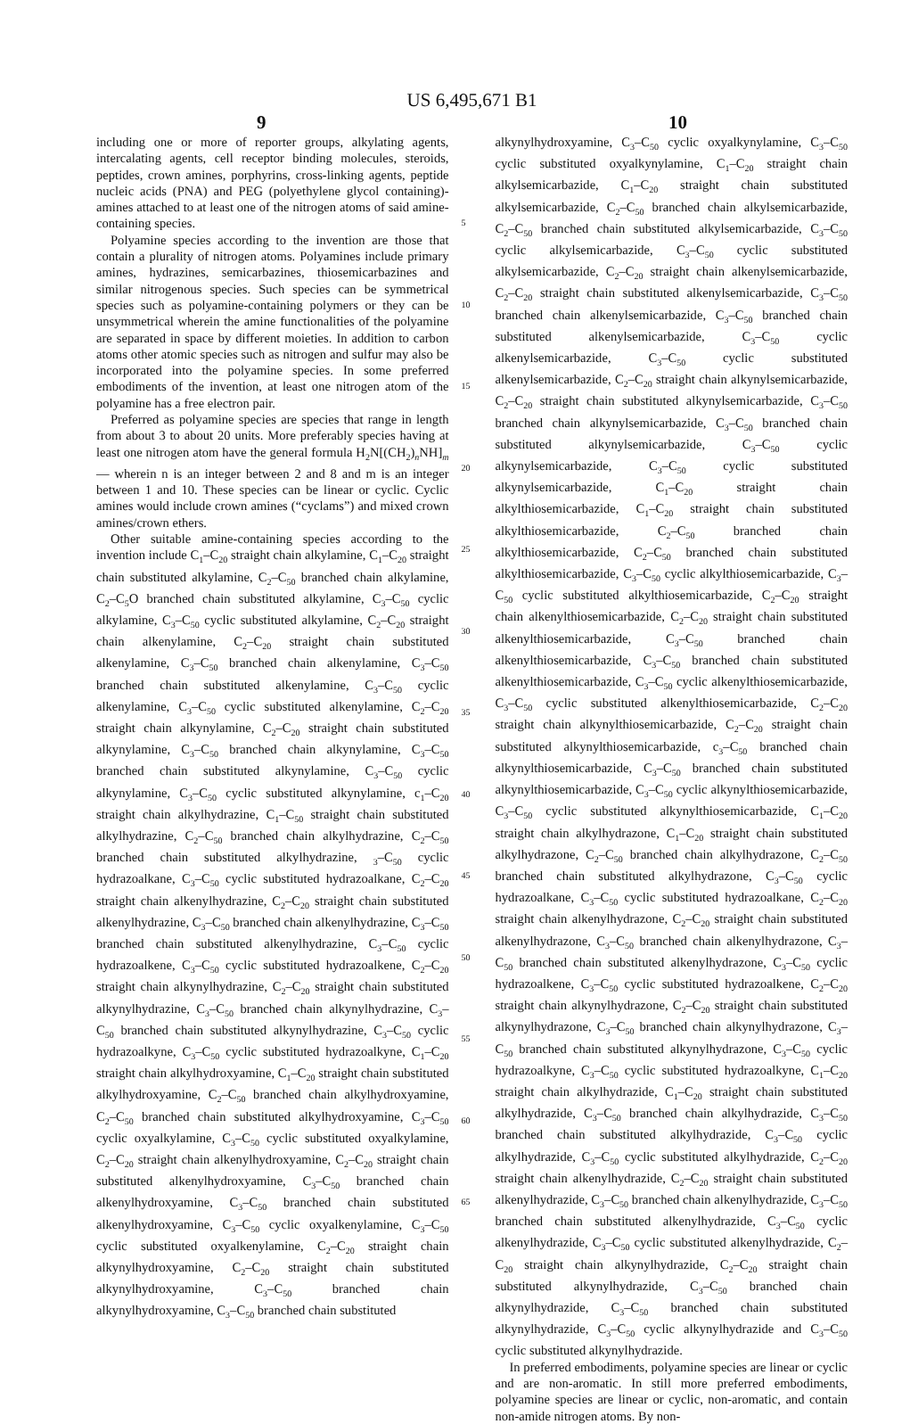US 6,495,671 B1
9 10
including one or more of reporter groups, alkylating agents, intercalating agents, cell receptor binding molecules, steroids, peptides, crown amines, porphyrins, cross-linking agents, peptide nucleic acids (PNA) and PEG (polyethylene glycol containing)-amines attached to at least one of the nitrogen atoms of said amine-containing species.
Polyamine species according to the invention are those that contain a plurality of nitrogen atoms. Polyamines include primary amines, hydrazines, semicarbazines, thiosemicarbazines and similar nitrogenous species. Such species can be symmetrical species such as polyamine-containing polymers or they can be unsymmetrical wherein the amine functionalities of the polyamine are separated in space by different moieties. In addition to carbon atoms other atomic species such as nitrogen and sulfur may also be incorporated into the polyamine species. In some preferred embodiments of the invention, at least one nitrogen atom of the polyamine has a free electron pair.
Preferred as polyamine species are species that range in length from about 3 to about 20 units. More preferably species having at least one nitrogen atom have the general formula H<sub>2</sub>N[(CH<sub>2</sub>)<sub>n</sub>NH]<sub>m</sub>— wherein n is an integer between 2 and 8 and m is an integer between 1 and 10. These species can be linear or cyclic. Cyclic amines would include crown amines (“cyclams”) and mixed crown amines/crown ethers.
Other suitable amine-containing species according to the invention include C<sub>1</sub>–C<sub>20</sub> straight chain alkylamine, C<sub>1</sub>–C<sub>20</sub> straight chain substituted alkylamine, C<sub>2</sub>–C<sub>50</sub> branched chain alkylamine, C<sub>2</sub>–C<sub>5</sub>O branched chain substituted alkylamine, C<sub>3</sub>–C<sub>50</sub> cyclic alkylamine, C<sub>3</sub>–C<sub>50</sub> cyclic substituted alkylamine, C<sub>2</sub>–C<sub>20</sub> straight chain alkenylamine, C<sub>2</sub>–C<sub>20</sub> straight chain substituted alkenylamine, C<sub>3</sub>–C<sub>50</sub> branched chain alkenylamine, C<sub>3</sub>–C<sub>50</sub> branched chain substituted alkenylamine, C<sub>3</sub>–C<sub>50</sub> cyclic alkenylamine, C<sub>3</sub>–C<sub>50</sub> cyclic substituted alkenylamine, C<sub>2</sub>–C<sub>20</sub> straight chain alkynylamine, C<sub>2</sub>–C<sub>20</sub> straight chain substituted alkynylamine, C<sub>3</sub>–C<sub>50</sub> branched chain alkynylamine, C<sub>3</sub>–C<sub>50</sub> branched chain substituted alkynylamine, C<sub>3</sub>–C<sub>50</sub> cyclic alkynylamine, C<sub>3</sub>–C<sub>50</sub> cyclic substituted alkynylamine, c<sub>1</sub>–C<sub>20</sub> straight chain alkylhydrazine, C<sub>1</sub>–C<sub>50</sub> straight chain substituted alkylhydrazine, C<sub>2</sub>–C<sub>50</sub> branched chain alkylhydrazine, C<sub>2</sub>–C<sub>50</sub> branched chain substituted alkylhydrazine, <sub>3</sub>–C<sub>50</sub> cyclic hydrazoalkane, C<sub>3</sub>–C<sub>50</sub> cyclic substituted hydrazoalkane, C<sub>2</sub>–C<sub>20</sub> straight chain alkenylhydrazine, C<sub>2</sub>–C<sub>20</sub> straight chain substituted alkenylhydrazine, C<sub>3</sub>–C<sub>50</sub> branched chain alkenylhydrazine, C<sub>3</sub>–C<sub>50</sub> branched chain substituted alkenylhydrazine, C<sub>3</sub>–C<sub>50</sub> cyclic hydrazoalkene, C<sub>3</sub>–C<sub>50</sub> cyclic substituted hydrazoalkene, C<sub>2</sub>–C<sub>20</sub> straight chain alkynylhydrazine, C<sub>2</sub>–C<sub>20</sub> straight chain substituted alkynylhydrazine, C<sub>3</sub>–C<sub>50</sub> branched chain alkynylhydrazine, C<sub>3</sub>–C<sub>50</sub> branched chain substituted alkynylhydrazine, C<sub>3</sub>–C<sub>50</sub> cyclic hydrazoalkyne, C<sub>3</sub>–C<sub>50</sub> cyclic substituted hydrazoalkyne, C<sub>1</sub>–C<sub>20</sub> straight chain alkylhydroxyamine, C<sub>1</sub>–C<sub>20</sub> straight chain substituted alkylhydroxyamine, C<sub>2</sub>–C<sub>50</sub> branched chain alkylhydroxyamine, C<sub>2</sub>–C<sub>50</sub> branched chain substituted alkylhydroxyamine, C<sub>3</sub>–C<sub>50</sub> cyclic oxyalkylamine, C<sub>3</sub>–C<sub>50</sub> cyclic substituted oxyalkylamine, C<sub>2</sub>–C<sub>20</sub> straight chain alkenylhydroxyamine, C<sub>2</sub>–C<sub>20</sub> straight chain substituted alkenylhydroxyamine, C<sub>3</sub>–C<sub>50</sub> branched chain alkenylhydroxyamine, C<sub>3</sub>–C<sub>50</sub> branched chain substituted alkenylhydroxyamine, C<sub>3</sub>–C<sub>50</sub> cyclic oxyalkenylamine, C<sub>3</sub>–C<sub>50</sub> cyclic substituted oxyalkenylamine, C<sub>2</sub>–C<sub>20</sub> straight chain alkynylhydroxyamine, C<sub>2</sub>–C<sub>20</sub> straight chain substituted alkynylhydroxyamine, C<sub>3</sub>–C<sub>50</sub> branched chain alkynylhydroxyamine, C<sub>3</sub>–C<sub>50</sub> branched chain substituted
5
10
15
20
25
30
35
40
45
50
55
60
65
alkynylhydroxyamine, C<sub>3</sub>–C<sub>50</sub> cyclic oxyalkynylamine, C<sub>3</sub>–C<sub>50</sub> cyclic substituted oxyalkynylamine, C<sub>1</sub>–C<sub>20</sub> straight chain alkylsemicarbazide, C<sub>1</sub>–C<sub>20</sub> straight chain substituted alkylsemicarbazide, C<sub>2</sub>–C<sub>50</sub> branched chain alkylsemicarbazide, C<sub>2</sub>–C<sub>50</sub> branched chain substituted alkylsemicarbazide, C<sub>3</sub>–C<sub>50</sub> cyclic alkylsemicarbazide, C<sub>3</sub>–C<sub>50</sub> cyclic substituted alkylsemicarbazide, C<sub>2</sub>–C<sub>20</sub> straight chain alkenylsemicarbazide, C<sub>2</sub>–C<sub>20</sub> straight chain substituted alkenylsemicarbazide, C<sub>3</sub>–C<sub>50</sub> branched chain alkenylsemicarbazide, C<sub>3</sub>–C<sub>50</sub> branched chain substituted alkenylsemicarbazide, C<sub>3</sub>–C<sub>50</sub> cyclic alkenylsemicarbazide, C<sub>3</sub>–C<sub>50</sub> cyclic substituted alkenylsemicarbazide, C<sub>2</sub>–C<sub>20</sub> straight chain alkynylsemicarbazide, C<sub>2</sub>–C<sub>20</sub> straight chain substituted alkynylsemicarbazide, C<sub>3</sub>–C<sub>50</sub> branched chain alkynylsemicarbazide, C<sub>3</sub>–C<sub>50</sub> branched chain substituted alkynylsemicarbazide, C<sub>3</sub>–C<sub>50</sub> cyclic alkynylsemicarbazide, C<sub>3</sub>–C<sub>50</sub> cyclic substituted alkynylsemicarbazide, C<sub>1</sub>–C<sub>20</sub> straight chain alkylthiosemicarbazide, C<sub>1</sub>–C<sub>20</sub> straight chain substituted alkylthiosemicarbazide, C<sub>2</sub>–C<sub>50</sub> branched chain alkylthiosemicarbazide, C<sub>2</sub>–C<sub>50</sub> branched chain substituted alkylthiosemicarbazide, C<sub>3</sub>–C<sub>50</sub> cyclic alkylthiosemicarbazide, C<sub>3</sub>–C<sub>50</sub> cyclic substituted alkylthiosemicarbazide, C<sub>2</sub>–C<sub>20</sub> straight chain alkenylthiosemicarbazide, C<sub>2</sub>–C<sub>20</sub> straight chain substituted alkenylthiosemicarbazide, C<sub>3</sub>–C<sub>50</sub> branched chain alkenylthiosemicarbazide, C<sub>3</sub>–C<sub>50</sub> branched chain substituted alkenylthiosemicarbazide, C<sub>3</sub>–C<sub>50</sub> cyclic alkenylthiosemicarbazide, C<sub>3</sub>–C<sub>50</sub> cyclic substituted alkenylthiosemicarbazide, C<sub>2</sub>–C<sub>20</sub> straight chain alkynylthiosemicarbazide, C<sub>2</sub>–C<sub>20</sub> straight chain substituted alkynylthiosemicarbazide, c<sub>3</sub>–C<sub>50</sub> branched chain alkynylthiosemicarbazide, C<sub>3</sub>–C<sub>50</sub> branched chain substituted alkynylthiosemicarbazide, C<sub>3</sub>–C<sub>50</sub> cyclic alkynylthiosemicarbazide, C<sub>3</sub>–C<sub>50</sub> cyclic substituted alkynylthiosemicarbazide, C<sub>1</sub>–C<sub>20</sub> straight chain alkylhydrazone, C<sub>1</sub>–C<sub>20</sub> straight chain substituted alkylhydrazone, C<sub>2</sub>–C<sub>50</sub> branched chain alkylhydrazone, C<sub>2</sub>–C<sub>50</sub> branched chain substituted alkylhydrazone, C<sub>3</sub>–C<sub>50</sub> cyclic hydrazoalkane, C<sub>3</sub>–C<sub>50</sub> cyclic substituted hydrazoalkane, C<sub>2</sub>–C<sub>20</sub> straight chain alkenylhydrazone, C<sub>2</sub>–C<sub>20</sub> straight chain substituted alkenylhydrazone, C<sub>3</sub>–C<sub>50</sub> branched chain alkenylhydrazone, C<sub>3</sub>–C<sub>50</sub> branched chain substituted alkenylhydrazone, C<sub>3</sub>–C<sub>50</sub> cyclic hydrazoalkene, C<sub>3</sub>–C<sub>50</sub> cyclic substituted hydrazoalkene, C<sub>2</sub>–C<sub>20</sub> straight chain alkynylhydrazone, C<sub>2</sub>–C<sub>20</sub> straight chain substituted alkynylhydrazone, C<sub>3</sub>–C<sub>50</sub> branched chain alkynylhydrazone, C<sub>3</sub>–C<sub>50</sub> branched chain substituted alkynylhydrazone, C<sub>3</sub>–C<sub>50</sub> cyclic hydrazoalkyne, C<sub>3</sub>–C<sub>50</sub> cyclic substituted hydrazoalkyne, C<sub>1</sub>–C<sub>20</sub> straight chain alkylhydrazide, C<sub>1</sub>–C<sub>20</sub> straight chain substituted alkylhydrazide, C<sub>3</sub>–C<sub>50</sub> branched chain alkylhydrazide, C<sub>3</sub>–C<sub>50</sub> branched chain substituted alkylhydrazide, C<sub>3</sub>–C<sub>50</sub> cyclic alkylhydrazide, C<sub>3</sub>–C<sub>50</sub> cyclic substituted alkylhydrazide, C<sub>2</sub>–C<sub>20</sub> straight chain alkenylhydrazide, C<sub>2</sub>–C<sub>20</sub> straight chain substituted alkenylhydrazide, C<sub>3</sub>–C<sub>50</sub> branched chain alkenylhydrazide, C<sub>3</sub>–C<sub>50</sub> branched chain substituted alkenylhydrazide, C<sub>3</sub>–C<sub>50</sub> cyclic alkenylhydrazide, C<sub>3</sub>–C<sub>50</sub> cyclic substituted alkenylhydrazide, C<sub>2</sub>–C<sub>20</sub> straight chain alkynylhydrazide, C<sub>2</sub>–C<sub>20</sub> straight chain substituted alkynylhydrazide, C<sub>3</sub>–C<sub>50</sub> branched chain alkynylhydrazide, C<sub>3</sub>–C<sub>50</sub> branched chain substituted alkynylhydrazide, C<sub>3</sub>–C<sub>50</sub> cyclic alkynylhydrazide and C<sub>3</sub>–C<sub>50</sub> cyclic substituted alkynylhydrazide.
In preferred embodiments, polyamine species are linear or cyclic and are non-aromatic. In still more preferred embodiments, polyamine species are linear or cyclic, non-aromatic, and contain non-amide nitrogen atoms. By non-